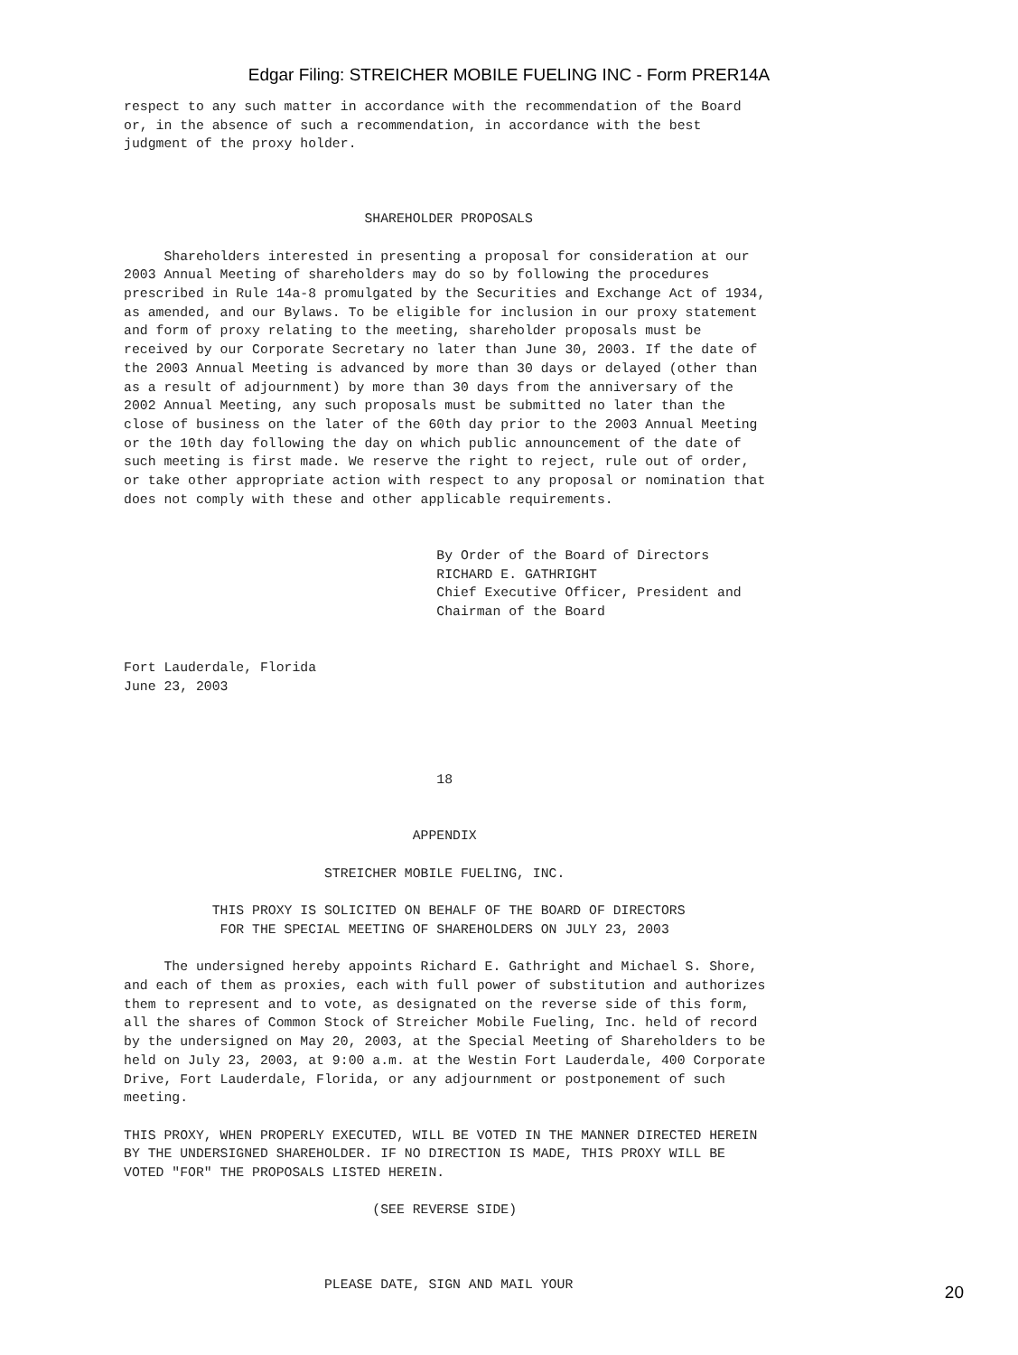Edgar Filing: STREICHER MOBILE FUELING INC - Form PRER14A
respect to any such matter in accordance with the recommendation of the Board
or, in the absence of such a recommendation, in accordance with the best
judgment of the proxy holder.



                              SHAREHOLDER PROPOSALS

     Shareholders interested in presenting a proposal for consideration at our
2003 Annual Meeting of shareholders may do so by following the procedures
prescribed in Rule 14a-8 promulgated by the Securities and Exchange Act of 1934,
as amended, and our Bylaws. To be eligible for inclusion in our proxy statement
and form of proxy relating to the meeting, shareholder proposals must be
received by our Corporate Secretary no later than June 30, 2003. If the date of
the 2003 Annual Meeting is advanced by more than 30 days or delayed (other than
as a result of adjournment) by more than 30 days from the anniversary of the
2002 Annual Meeting, any such proposals must be submitted no later than the
close of business on the later of the 60th day prior to the 2003 Annual Meeting
or the 10th day following the day on which public announcement of the date of
such meeting is first made. We reserve the right to reject, rule out of order,
or take other appropriate action with respect to any proposal or nomination that
does not comply with these and other applicable requirements.


                                       By Order of the Board of Directors
                                       RICHARD E. GATHRIGHT
                                       Chief Executive Officer, President and
                                       Chairman of the Board


Fort Lauderdale, Florida
June 23, 2003




                                       18


                                    APPENDIX

                         STREICHER MOBILE FUELING, INC.

           THIS PROXY IS SOLICITED ON BEHALF OF THE BOARD OF DIRECTORS
            FOR THE SPECIAL MEETING OF SHAREHOLDERS ON JULY 23, 2003

     The undersigned hereby appoints Richard E. Gathright and Michael S. Shore,
and each of them as proxies, each with full power of substitution and authorizes
them to represent and to vote, as designated on the reverse side of this form,
all the shares of Common Stock of Streicher Mobile Fueling, Inc. held of record
by the undersigned on May 20, 2003, at the Special Meeting of Shareholders to be
held on July 23, 2003, at 9:00 a.m. at the Westin Fort Lauderdale, 400 Corporate
Drive, Fort Lauderdale, Florida, or any adjournment or postponement of such
meeting.

THIS PROXY, WHEN PROPERLY EXECUTED, WILL BE VOTED IN THE MANNER DIRECTED HEREIN
BY THE UNDERSIGNED SHAREHOLDER. IF NO DIRECTION IS MADE, THIS PROXY WILL BE
VOTED "FOR" THE PROPOSALS LISTED HEREIN.

                               (SEE REVERSE SIDE)



                         PLEASE DATE, SIGN AND MAIL YOUR
20